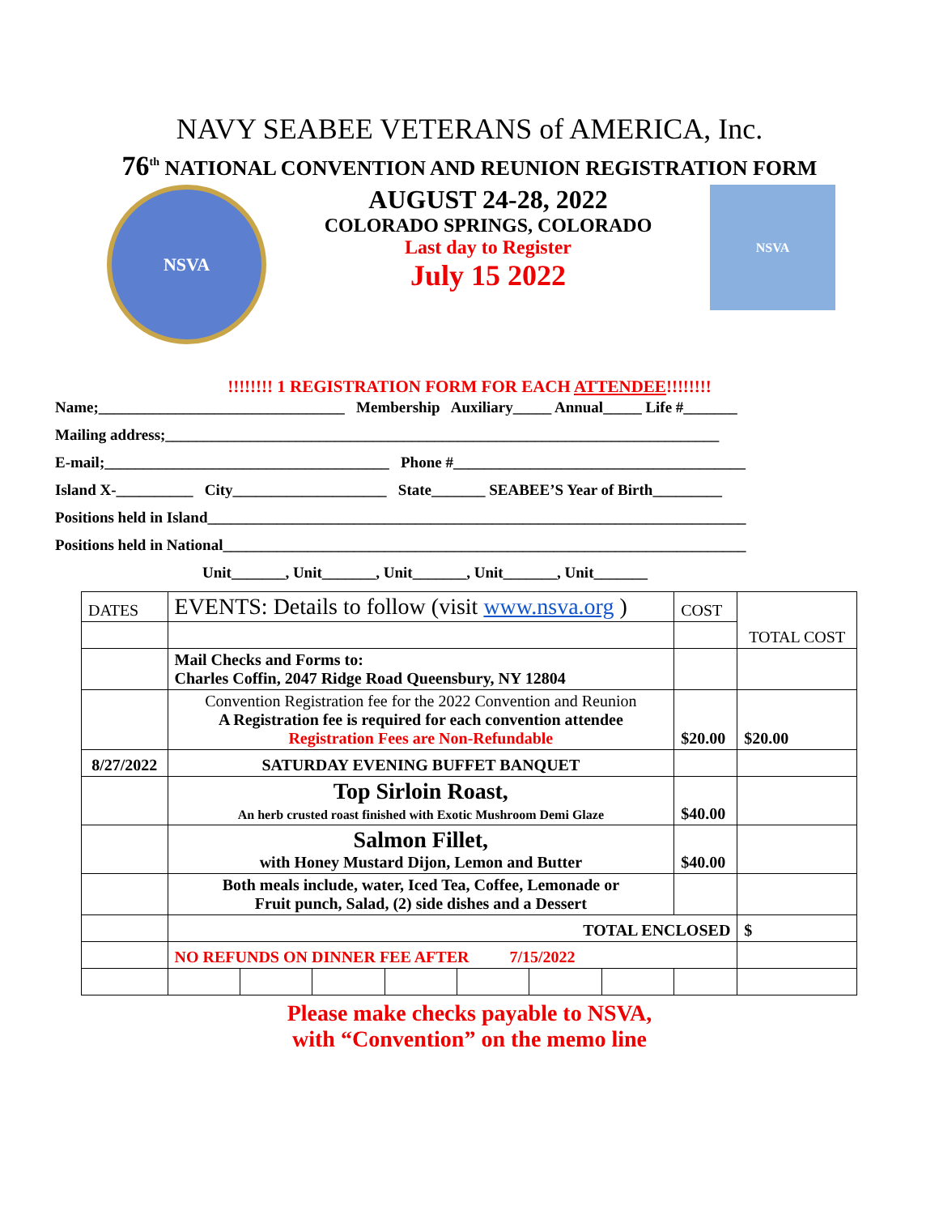NAVY SEABEE VETERANS of AMERICA, Inc.
76<sup>th</sup> NATIONAL CONVENTION AND REUNION REGISTRATION FORM
NSVA
AUGUST 24-28, 2022
COLORADO SPRINGS, COLORADO
Last day to Register
July 15 2022
NSVA
!!!!!!!! 1 REGISTRATION FORM FOR EACH ATTENDEE!!!!!!!!
Name;________________________________ Membership Auxiliary_____ Annual_____ Life #_______
Mailing address;________________________________________________________________________
E-mail;_____________________________________ Phone #______________________________________
Island X-__________ City____________________ State_______ SEABEE’S Year of Birth_________
Positions held in Island______________________________________________________________________
Positions held in National____________________________________________________________________
Unit_______, Unit_______, Unit_______, Unit_______, Unit_______
| DATES | EVENTS: Details to follow (visit www.nsva.org ) | | | | | | | COST | TOTAL COST |
| | Mail Checks and Forms to: Charles Coffin, 2047 Ridge Road Queensbury, NY 12804 | | | | | | | | |
| | Convention Registration fee for the 2022 Convention and Reunion A Registration fee is required for each convention attendee Registration Fees are Non-Refundable | | | | | | | $20.00 | $20.00 |
| 8/27/2022 | SATURDAY EVENING BUFFET BANQUET | | | | | | | | |
| | Top Sirloin Roast, An herb crusted roast finished with Exotic Mushroom Demi Glaze | | | | | | | $40.00 | |
| | Salmon Fillet, with Honey Mustard Dijon, Lemon and Butter | | | | | | | $40.00 | |
| | Both meals include, water, Iced Tea, Coffee, Lemonade or Fruit punch, Salad, (2) side dishes and a Dessert | | | | | | | | |
| | TOTAL ENCLOSED | | | | | | | | $ |
| | NO REFUNDS ON DINNER FEE AFTER 7/15/2022 | | | | | | | | |
Please make checks payable to NSVA,
with “Convention” on the memo line